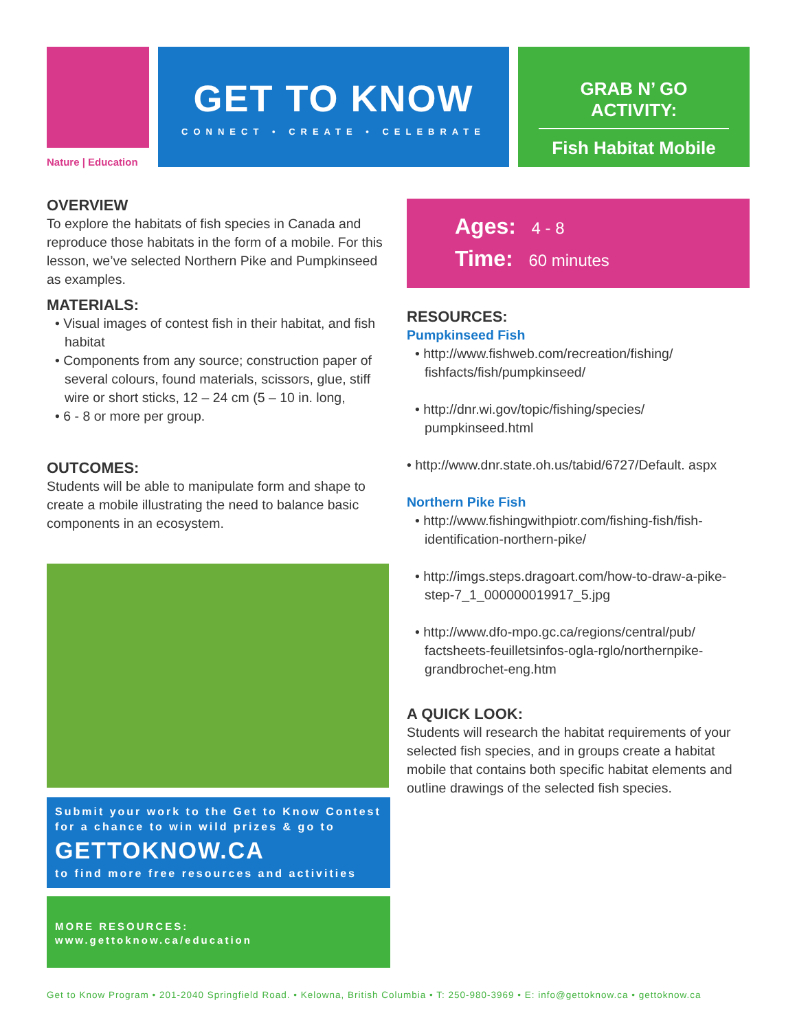Nature | Education
GET TO KNOW
CONNECT • CREATE • CELEBRATE
GRAB N’ GO ACTIVITY:
Fish Habitat Mobile
OVERVIEW
To explore the habitats of fish species in Canada and reproduce those habitats in the form of a mobile. For this lesson, we’ve selected Northern Pike and Pumpkinseed as examples.
MATERIALS:
• Visual images of contest fish in their habitat, and fish habitat
• Components from any source; construction paper of several colours, found materials, scissors, glue, stiff wire or short sticks, 12 – 24 cm (5 – 10 in. long,
• 6 - 8 or more per group.
OUTCOMES:
Students will be able to manipulate form and shape to create a mobile illustrating the need to balance basic components in an ecosystem.
Submit your work to the Get to Know Contest for a chance to win wild prizes & go to
GETTOKNOW.CA
to find more free resources and activities
MORE RESOURCES:
www.gettoknow.ca/education
Ages: 4 - 8
Time: 60 minutes
RESOURCES:
Pumpkinseed Fish
• http://www.fishweb.com/recreation/fishing/ fishfacts/fish/pumpkinseed/
• http://dnr.wi.gov/topic/fishing/species/ pumpkinseed.html
• http://www.dnr.state.oh.us/tabid/6727/Default. aspx
Northern Pike Fish
• http://www.fishingwithpiotr.com/fishing-fish/fish-identification-northern-pike/
• http://imgs.steps.dragoart.com/how-to-draw-a-pike-step-7_1_000000019917_5.jpg
• http://www.dfo-mpo.gc.ca/regions/central/pub/ factsheets-feuilletsinfos-ogla-rglo/northernpike-grandbrochet-eng.htm
A QUICK LOOK:
Students will research the habitat requirements of your selected fish species, and in groups create a habitat mobile that contains both specific habitat elements and outline drawings of the selected fish species.
Get to Know Program • 201-2040 Springfield Road. • Kelowna, British Columbia • T: 250-980-3969 • E: info@gettoknow.ca • gettoknow.ca